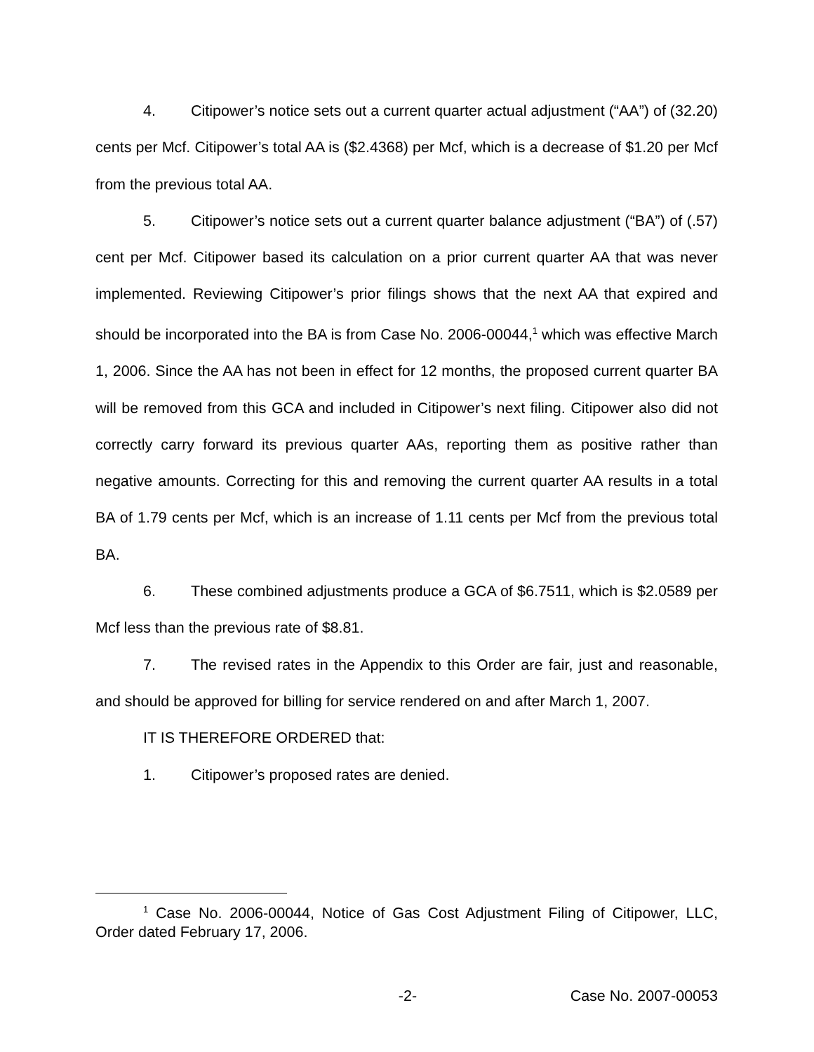4. Citipower’s notice sets out a current quarter actual adjustment (“AA”) of (32.20) cents per Mcf. Citipower’s total AA is ($2.4368) per Mcf, which is a decrease of $1.20 per Mcf from the previous total AA.
5. Citipower’s notice sets out a current quarter balance adjustment (“BA”) of (.57) cent per Mcf. Citipower based its calculation on a prior current quarter AA that was never implemented. Reviewing Citipower’s prior filings shows that the next AA that expired and should be incorporated into the BA is from Case No. 2006-00044,<sup>1</sup> which was effective March 1, 2006. Since the AA has not been in effect for 12 months, the proposed current quarter BA will be removed from this GCA and included in Citipower’s next filing. Citipower also did not correctly carry forward its previous quarter AAs, reporting them as positive rather than negative amounts. Correcting for this and removing the current quarter AA results in a total BA of 1.79 cents per Mcf, which is an increase of 1.11 cents per Mcf from the previous total BA.
6. These combined adjustments produce a GCA of $6.7511, which is $2.0589 per Mcf less than the previous rate of $8.81.
7. The revised rates in the Appendix to this Order are fair, just and reasonable, and should be approved for billing for service rendered on and after March 1, 2007.
IT IS THEREFORE ORDERED that:
1. Citipower’s proposed rates are denied.
<sup>1</sup> Case No. 2006-00044, Notice of Gas Cost Adjustment Filing of Citipower, LLC, Order dated February 17, 2006.
-2- Case No. 2007-00053